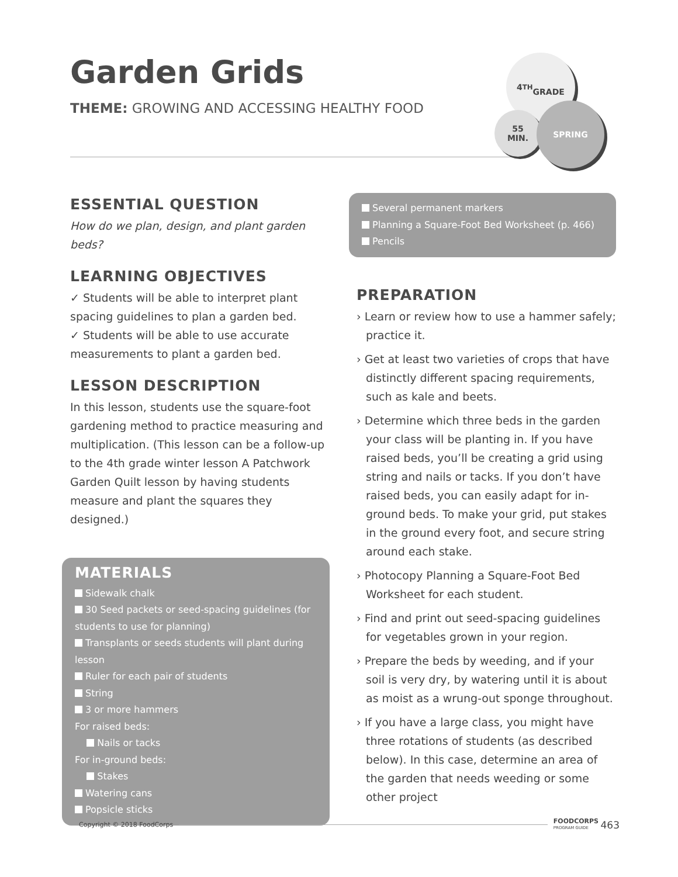Garden Grids
THEME: GROWING AND ACCESSING HEALTHY FOOD
4<sup>TH</sup>
GRADE
55
MIN.
SPRING
ESSENTIAL QUESTION
How do we plan, design, and plant garden beds?
LEARNING OBJECTIVES
✓ Students will be able to interpret plant spacing guidelines to plan a garden bed.
✓ Students will be able to use accurate measurements to plant a garden bed.
LESSON DESCRIPTION
In this lesson, students use the square-foot gardening method to practice measuring and multiplication. (This lesson can be a follow-up to the 4th grade winter lesson A Patchwork Garden Quilt lesson by having students measure and plant the squares they designed.)
MATERIALS
Sidewalk chalk
30 Seed packets or seed-spacing guidelines (for students to use for planning)
Transplants or seeds students will plant during lesson
Ruler for each pair of students
String
3 or more hammers
For raised beds:
Nails or tacks
For in-ground beds:
Stakes
Watering cans
Popsicle sticks
Several permanent markers
Planning a Square-Foot Bed Worksheet (p. 466)
Pencils
PREPARATION
› Learn or review how to use a hammer safely; practice it.
› Get at least two varieties of crops that have distinctly different spacing requirements, such as kale and beets.
› Determine which three beds in the garden your class will be planting in. If you have raised beds, you’ll be creating a grid using string and nails or tacks. If you don’t have raised beds, you can easily adapt for in-ground beds. To make your grid, put stakes in the ground every foot, and secure string around each stake.
› Photocopy Planning a Square-Foot Bed Worksheet for each student.
› Find and print out seed-spacing guidelines for vegetables grown in your region.
› Prepare the beds by weeding, and if your soil is very dry, by watering until it is about as moist as a wrung-out sponge throughout.
› If you have a large class, you might have three rotations of students (as described below). In this case, determine an area of the garden that needs weeding or some other project
Copyright © 2018 FoodCorps FOODCORPS
PROGRAM GUIDE 463